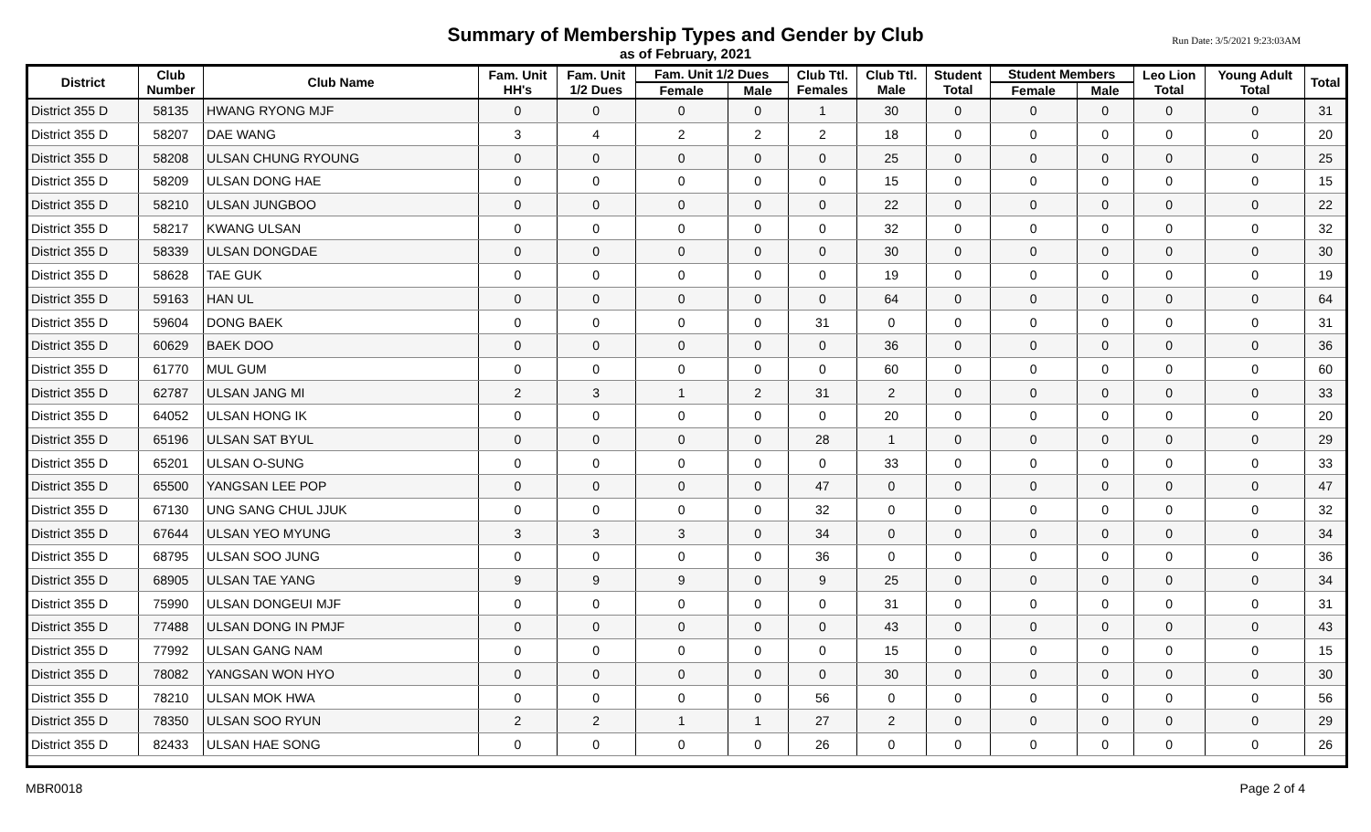Summary of Membership Types and Gender by Club
as of February, 2021
Run Date: 3/5/2021 9:23:03AM
| District | Club Number | Club Name | Fam. Unit HH's | Fam. Unit 1/2 Dues | Fam. Unit 1/2 Dues | | Club Ttl. Females | Club Ttl. Male | Student Total | Student Members | | Leo Lion Total | Young Adult Total | Total |
| --- | --- | --- | --- | --- | --- | --- | --- | --- | --- | --- | --- | --- | --- | --- |
| | | | | | Female | Male | | | | Female | Male | | | |
| District 355 D | 58135 | HWANG RYONG MJF | 0 | 0 | 0 | 0 | 1 | 30 | 0 | 0 | 0 | 0 | 0 | 31 |
| District 355 D | 58207 | DAE WANG | 3 | 4 | 2 | 2 | 2 | 18 | 0 | 0 | 0 | 0 | 0 | 20 |
| District 355 D | 58208 | ULSAN CHUNG RYOUNG | 0 | 0 | 0 | 0 | 0 | 25 | 0 | 0 | 0 | 0 | 0 | 25 |
| District 355 D | 58209 | ULSAN DONG HAE | 0 | 0 | 0 | 0 | 0 | 15 | 0 | 0 | 0 | 0 | 0 | 15 |
| District 355 D | 58210 | ULSAN JUNGBOO | 0 | 0 | 0 | 0 | 0 | 22 | 0 | 0 | 0 | 0 | 0 | 22 |
| District 355 D | 58217 | KWANG ULSAN | 0 | 0 | 0 | 0 | 0 | 32 | 0 | 0 | 0 | 0 | 0 | 32 |
| District 355 D | 58339 | ULSAN DONGDAE | 0 | 0 | 0 | 0 | 0 | 30 | 0 | 0 | 0 | 0 | 0 | 30 |
| District 355 D | 58628 | TAE GUK | 0 | 0 | 0 | 0 | 0 | 19 | 0 | 0 | 0 | 0 | 0 | 19 |
| District 355 D | 59163 | HAN UL | 0 | 0 | 0 | 0 | 0 | 64 | 0 | 0 | 0 | 0 | 0 | 64 |
| District 355 D | 59604 | DONG BAEK | 0 | 0 | 0 | 0 | 31 | 0 | 0 | 0 | 0 | 0 | 0 | 31 |
| District 355 D | 60629 | BAEK DOO | 0 | 0 | 0 | 0 | 0 | 36 | 0 | 0 | 0 | 0 | 0 | 36 |
| District 355 D | 61770 | MUL GUM | 0 | 0 | 0 | 0 | 0 | 60 | 0 | 0 | 0 | 0 | 0 | 60 |
| District 355 D | 62787 | ULSAN JANG MI | 2 | 3 | 1 | 2 | 31 | 2 | 0 | 0 | 0 | 0 | 0 | 33 |
| District 355 D | 64052 | ULSAN HONG IK | 0 | 0 | 0 | 0 | 0 | 20 | 0 | 0 | 0 | 0 | 0 | 20 |
| District 355 D | 65196 | ULSAN SAT BYUL | 0 | 0 | 0 | 0 | 28 | 1 | 0 | 0 | 0 | 0 | 0 | 29 |
| District 355 D | 65201 | ULSAN O-SUNG | 0 | 0 | 0 | 0 | 0 | 33 | 0 | 0 | 0 | 0 | 0 | 33 |
| District 355 D | 65500 | YANGSAN LEE POP | 0 | 0 | 0 | 0 | 47 | 0 | 0 | 0 | 0 | 0 | 0 | 47 |
| District 355 D | 67130 | UNG SANG CHUL JJUK | 0 | 0 | 0 | 0 | 32 | 0 | 0 | 0 | 0 | 0 | 0 | 32 |
| District 355 D | 67644 | ULSAN YEO MYUNG | 3 | 3 | 3 | 0 | 34 | 0 | 0 | 0 | 0 | 0 | 0 | 34 |
| District 355 D | 68795 | ULSAN SOO JUNG | 0 | 0 | 0 | 0 | 36 | 0 | 0 | 0 | 0 | 0 | 0 | 36 |
| District 355 D | 68905 | ULSAN TAE YANG | 9 | 9 | 9 | 0 | 9 | 25 | 0 | 0 | 0 | 0 | 0 | 34 |
| District 355 D | 75990 | ULSAN DONGEUI MJF | 0 | 0 | 0 | 0 | 0 | 31 | 0 | 0 | 0 | 0 | 0 | 31 |
| District 355 D | 77488 | ULSAN DONG IN PMJF | 0 | 0 | 0 | 0 | 0 | 43 | 0 | 0 | 0 | 0 | 0 | 43 |
| District 355 D | 77992 | ULSAN GANG NAM | 0 | 0 | 0 | 0 | 0 | 15 | 0 | 0 | 0 | 0 | 0 | 15 |
| District 355 D | 78082 | YANGSAN WON HYO | 0 | 0 | 0 | 0 | 0 | 30 | 0 | 0 | 0 | 0 | 0 | 30 |
| District 355 D | 78210 | ULSAN MOK HWA | 0 | 0 | 0 | 0 | 56 | 0 | 0 | 0 | 0 | 0 | 0 | 56 |
| District 355 D | 78350 | ULSAN SOO RYUN | 2 | 2 | 1 | 1 | 27 | 2 | 0 | 0 | 0 | 0 | 0 | 29 |
| District 355 D | 82433 | ULSAN HAE SONG | 0 | 0 | 0 | 0 | 26 | 0 | 0 | 0 | 0 | 0 | 0 | 26 |
MBR0018 Page 2 of 4